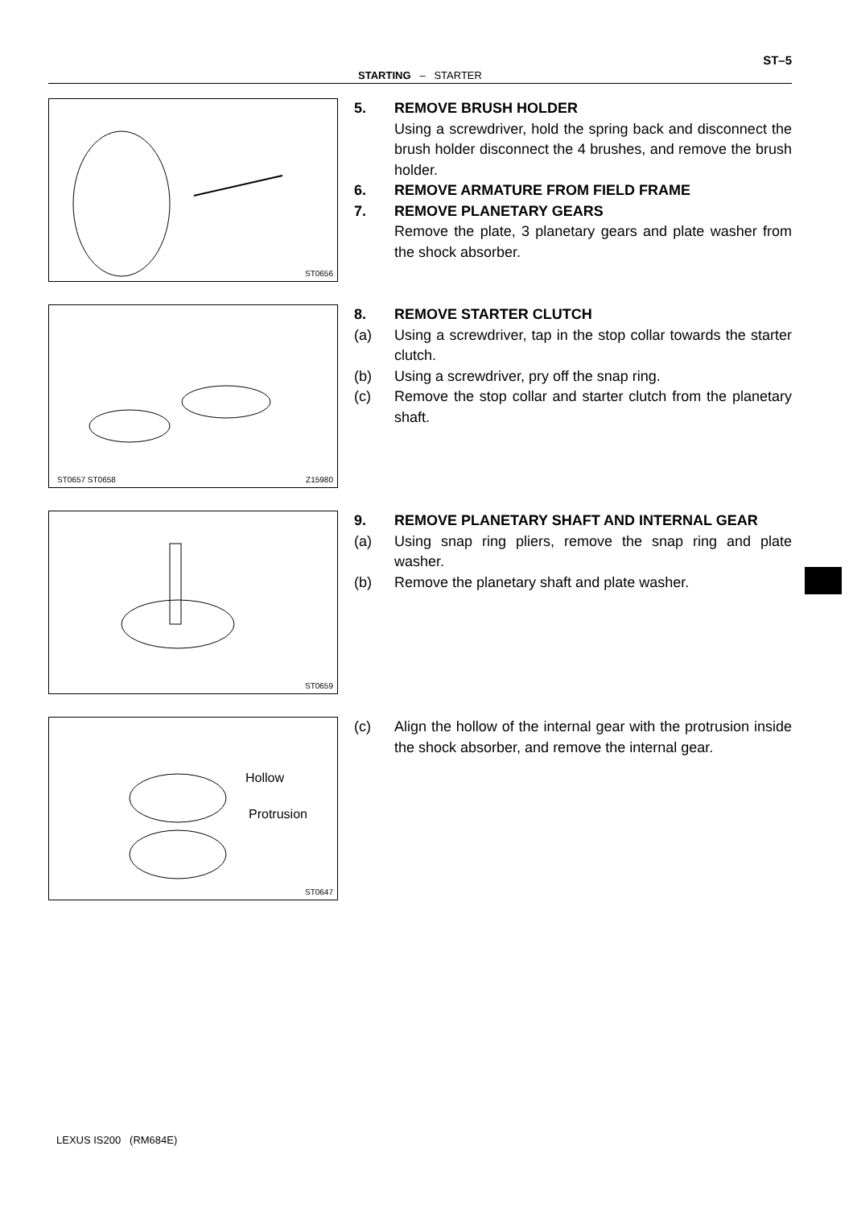ST–5
STARTING – STARTER
ST0656
5. REMOVE BRUSH HOLDER
Using a screwdriver, hold the spring back and disconnect the brush holder disconnect the 4 brushes, and remove the brush holder.
6. REMOVE ARMATURE FROM FIELD FRAME
7. REMOVE PLANETARY GEARS
Remove the plate, 3 planetary gears and plate washer from the shock absorber.
ST0657 ST0658 Z15980
8. REMOVE STARTER CLUTCH
(a) Using a screwdriver, tap in the stop collar towards the starter clutch.
(b) Using a screwdriver, pry off the snap ring.
(c) Remove the stop collar and starter clutch from the planetary shaft.
ST0659
9. REMOVE PLANETARY SHAFT AND INTERNAL GEAR
(a) Using snap ring pliers, remove the snap ring and plate washer.
(b) Remove the planetary shaft and plate washer.
Hollow
Protrusion
ST0647
(c) Align the hollow of the internal gear with the protrusion inside the shock absorber, and remove the internal gear.
LEXUS IS200 (RM684E)